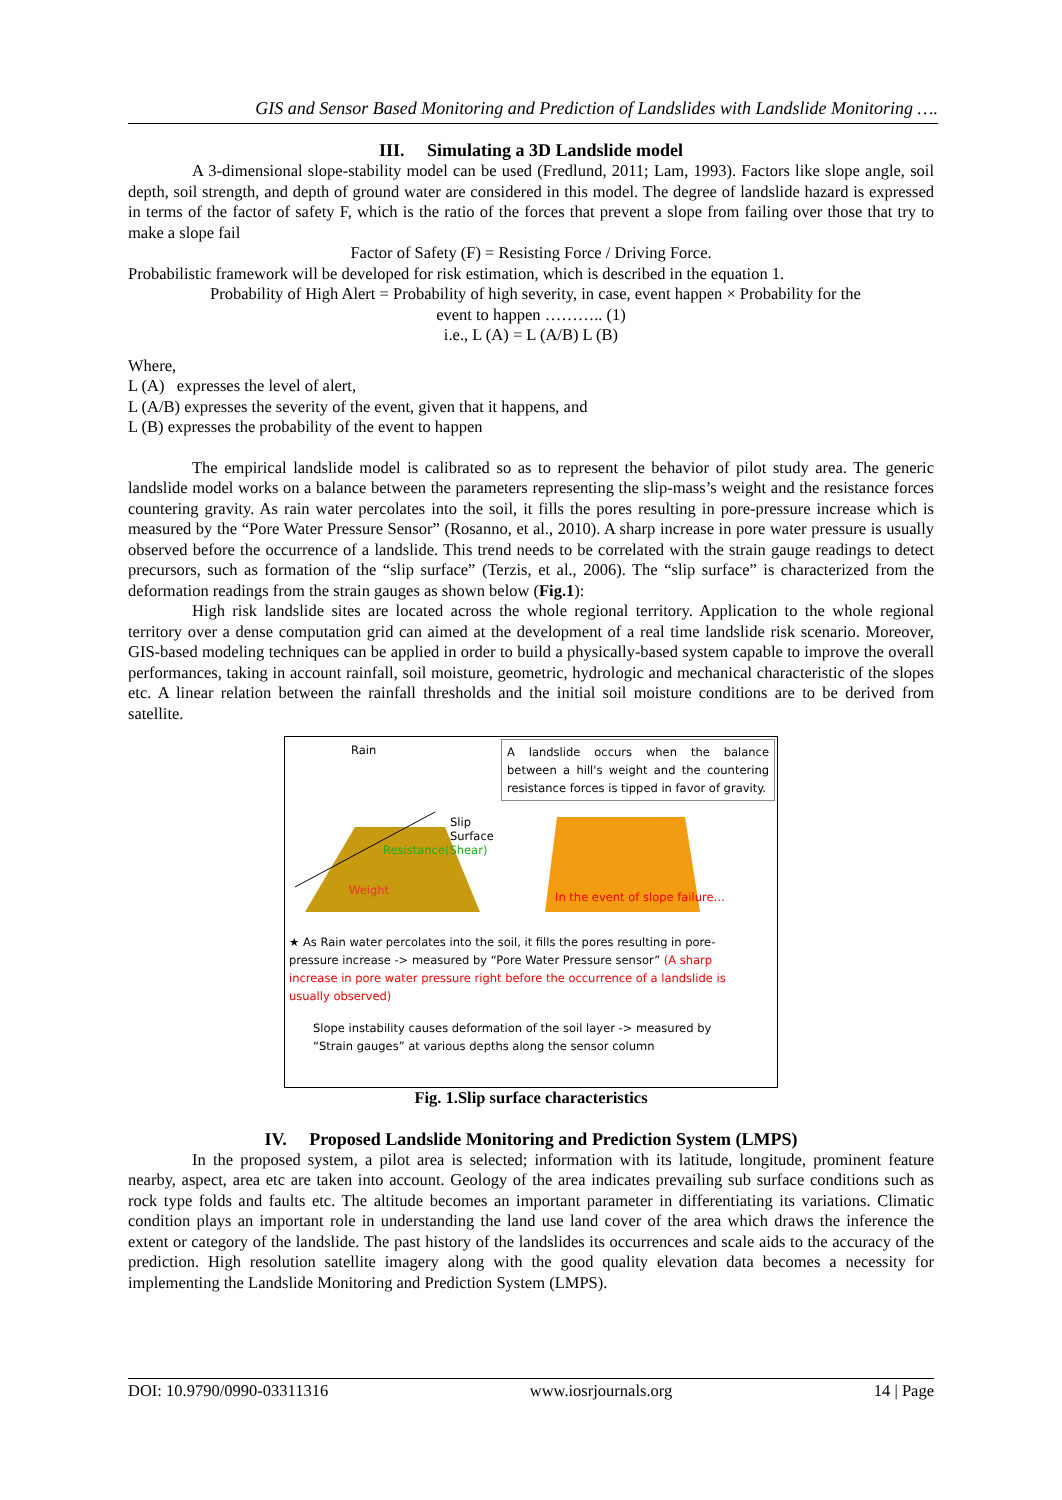GIS and Sensor Based Monitoring and Prediction of Landslides with Landslide Monitoring ….
III. Simulating a 3D Landslide model
A 3-dimensional slope-stability model can be used (Fredlund, 2011; Lam, 1993). Factors like slope angle, soil depth, soil strength, and depth of ground water are considered in this model. The degree of landslide hazard is expressed in terms of the factor of safety F, which is the ratio of the forces that prevent a slope from failing over those that try to make a slope fail
Factor of Safety (F) = Resisting Force / Driving Force.
Probabilistic framework will be developed for risk estimation, which is described in the equation 1.
Probability of High Alert = Probability of high severity, in case, event happen × Probability for the
event to happen ……….. (1)
i.e., L (A) = L (A/B) L (B)
Where,
L (A) expresses the level of alert,
L (A/B) expresses the severity of the event, given that it happens, and
L (B) expresses the probability of the event to happen
The empirical landslide model is calibrated so as to represent the behavior of pilot study area. The generic landslide model works on a balance between the parameters representing the slip-mass’s weight and the resistance forces countering gravity. As rain water percolates into the soil, it fills the pores resulting in pore-pressure increase which is measured by the “Pore Water Pressure Sensor” (Rosanno, et al., 2010). A sharp increase in pore water pressure is usually observed before the occurrence of a landslide. This trend needs to be correlated with the strain gauge readings to detect precursors, such as formation of the “slip surface” (Terzis, et al., 2006). The “slip surface” is characterized from the deformation readings from the strain gauges as shown below (Fig.1):
High risk landslide sites are located across the whole regional territory. Application to the whole regional territory over a dense computation grid can aimed at the development of a real time landslide risk scenario. Moreover, GIS-based modeling techniques can be applied in order to build a physically-based system capable to improve the overall performances, taking in account rainfall, soil moisture, geometric, hydrologic and mechanical characteristic of the slopes etc. A linear relation between the rainfall thresholds and the initial soil moisture conditions are to be derived from satellite.
Rain
A landslide occurs when the balance between a hill's weight and the countering resistance forces is tipped in favor of gravity.
Slip
Surface
Resistance(Shear)
Weight
In the event of slope failure...
★ As Rain water percolates into the soil, it fills the pores resulting in pore-pressure increase -> measured by “Pore Water Pressure sensor” (A sharp increase in pore water pressure right before the occurrence of a landslide is usually observed)
Slope instability causes deformation of the soil layer -> measured by “Strain gauges” at various depths along the sensor column
Fig. 1.Slip surface characteristics
IV. Proposed Landslide Monitoring and Prediction System (LMPS)
In the proposed system, a pilot area is selected; information with its latitude, longitude, prominent feature nearby, aspect, area etc are taken into account. Geology of the area indicates prevailing sub surface conditions such as rock type folds and faults etc. The altitude becomes an important parameter in differentiating its variations. Climatic condition plays an important role in understanding the land use land cover of the area which draws the inference the extent or category of the landslide. The past history of the landslides its occurrences and scale aids to the accuracy of the prediction. High resolution satellite imagery along with the good quality elevation data becomes a necessity for implementing the Landslide Monitoring and Prediction System (LMPS).
DOI: 10.9790/0990-03311316 www.iosrjournals.org 14 | Page